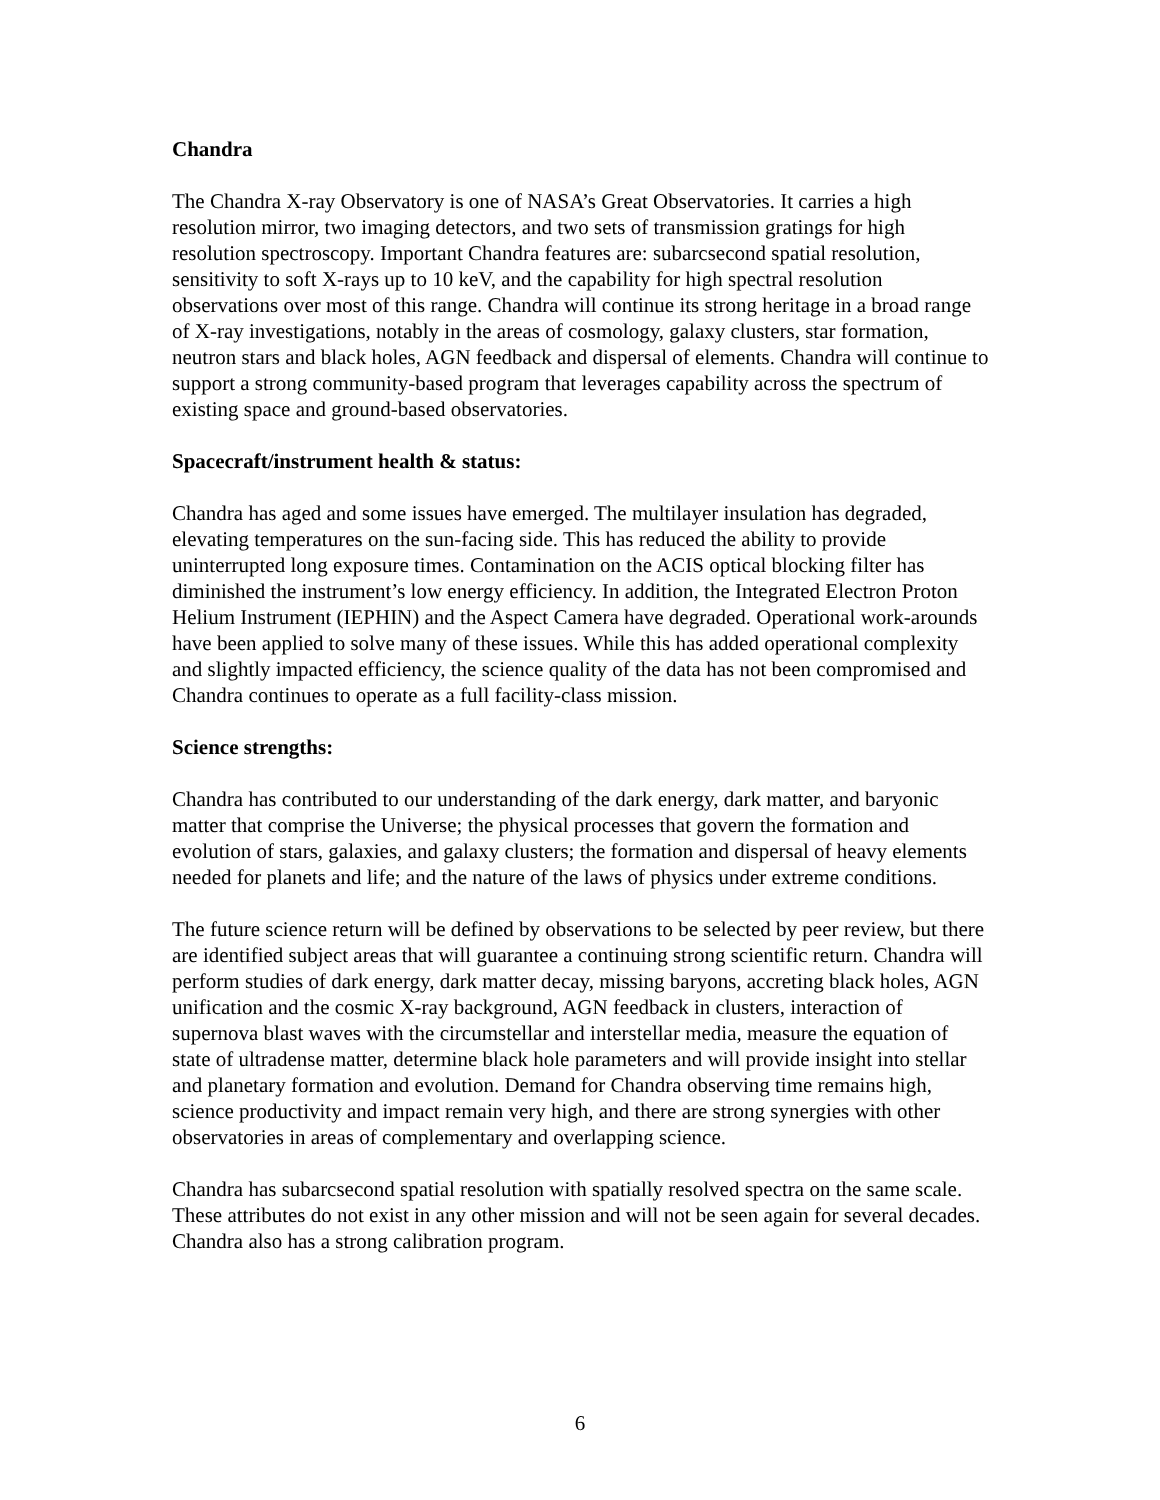Chandra
The Chandra X-ray Observatory is one of NASA’s Great Observatories. It carries a high resolution mirror, two imaging detectors, and two sets of transmission gratings for high resolution spectroscopy. Important Chandra features are: subarcsecond spatial resolution, sensitivity to soft X-rays up to 10 keV, and the capability for high spectral resolution observations over most of this range. Chandra will continue its strong heritage in a broad range of X-ray investigations, notably in the areas of cosmology, galaxy clusters, star formation, neutron stars and black holes, AGN feedback and dispersal of elements. Chandra will continue to support a strong community-based program that leverages capability across the spectrum of existing space and ground-based observatories.
Spacecraft/instrument health & status:
Chandra has aged and some issues have emerged. The multilayer insulation has degraded, elevating temperatures on the sun-facing side. This has reduced the ability to provide uninterrupted long exposure times. Contamination on the ACIS optical blocking filter has diminished the instrument’s low energy efficiency. In addition, the Integrated Electron Proton Helium Instrument (IEPHIN) and the Aspect Camera have degraded. Operational work-arounds have been applied to solve many of these issues. While this has added operational complexity and slightly impacted efficiency, the science quality of the data has not been compromised and Chandra continues to operate as a full facility-class mission.
Science strengths:
Chandra has contributed to our understanding of the dark energy, dark matter, and baryonic matter that comprise the Universe; the physical processes that govern the formation and evolution of stars, galaxies, and galaxy clusters; the formation and dispersal of heavy elements needed for planets and life; and the nature of the laws of physics under extreme conditions.
The future science return will be defined by observations to be selected by peer review, but there are identified subject areas that will guarantee a continuing strong scientific return. Chandra will perform studies of dark energy, dark matter decay, missing baryons, accreting black holes, AGN unification and the cosmic X-ray background, AGN feedback in clusters, interaction of supernova blast waves with the circumstellar and interstellar media, measure the equation of state of ultradense matter, determine black hole parameters and will provide insight into stellar and planetary formation and evolution. Demand for Chandra observing time remains high, science productivity and impact remain very high, and there are strong synergies with other observatories in areas of complementary and overlapping science.
Chandra has subarcsecond spatial resolution with spatially resolved spectra on the same scale. These attributes do not exist in any other mission and will not be seen again for several decades. Chandra also has a strong calibration program.
6